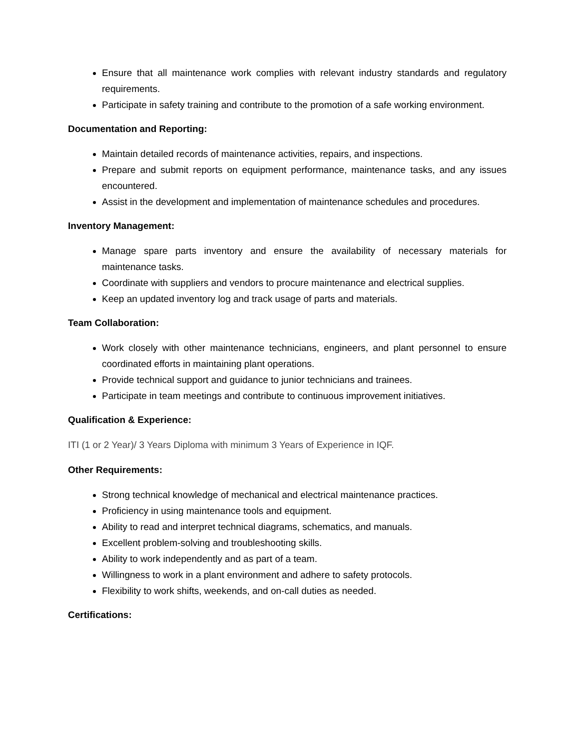Ensure that all maintenance work complies with relevant industry standards and regulatory requirements.
Participate in safety training and contribute to the promotion of a safe working environment.
Documentation and Reporting:
Maintain detailed records of maintenance activities, repairs, and inspections.
Prepare and submit reports on equipment performance, maintenance tasks, and any issues encountered.
Assist in the development and implementation of maintenance schedules and procedures.
Inventory Management:
Manage spare parts inventory and ensure the availability of necessary materials for maintenance tasks.
Coordinate with suppliers and vendors to procure maintenance and electrical supplies.
Keep an updated inventory log and track usage of parts and materials.
Team Collaboration:
Work closely with other maintenance technicians, engineers, and plant personnel to ensure coordinated efforts in maintaining plant operations.
Provide technical support and guidance to junior technicians and trainees.
Participate in team meetings and contribute to continuous improvement initiatives.
Qualification & Experience:
ITI (1 or 2 Year)/ 3 Years Diploma with minimum 3 Years of Experience in IQF.
Other Requirements:
Strong technical knowledge of mechanical and electrical maintenance practices.
Proficiency in using maintenance tools and equipment.
Ability to read and interpret technical diagrams, schematics, and manuals.
Excellent problem-solving and troubleshooting skills.
Ability to work independently and as part of a team.
Willingness to work in a plant environment and adhere to safety protocols.
Flexibility to work shifts, weekends, and on-call duties as needed.
Certifications: